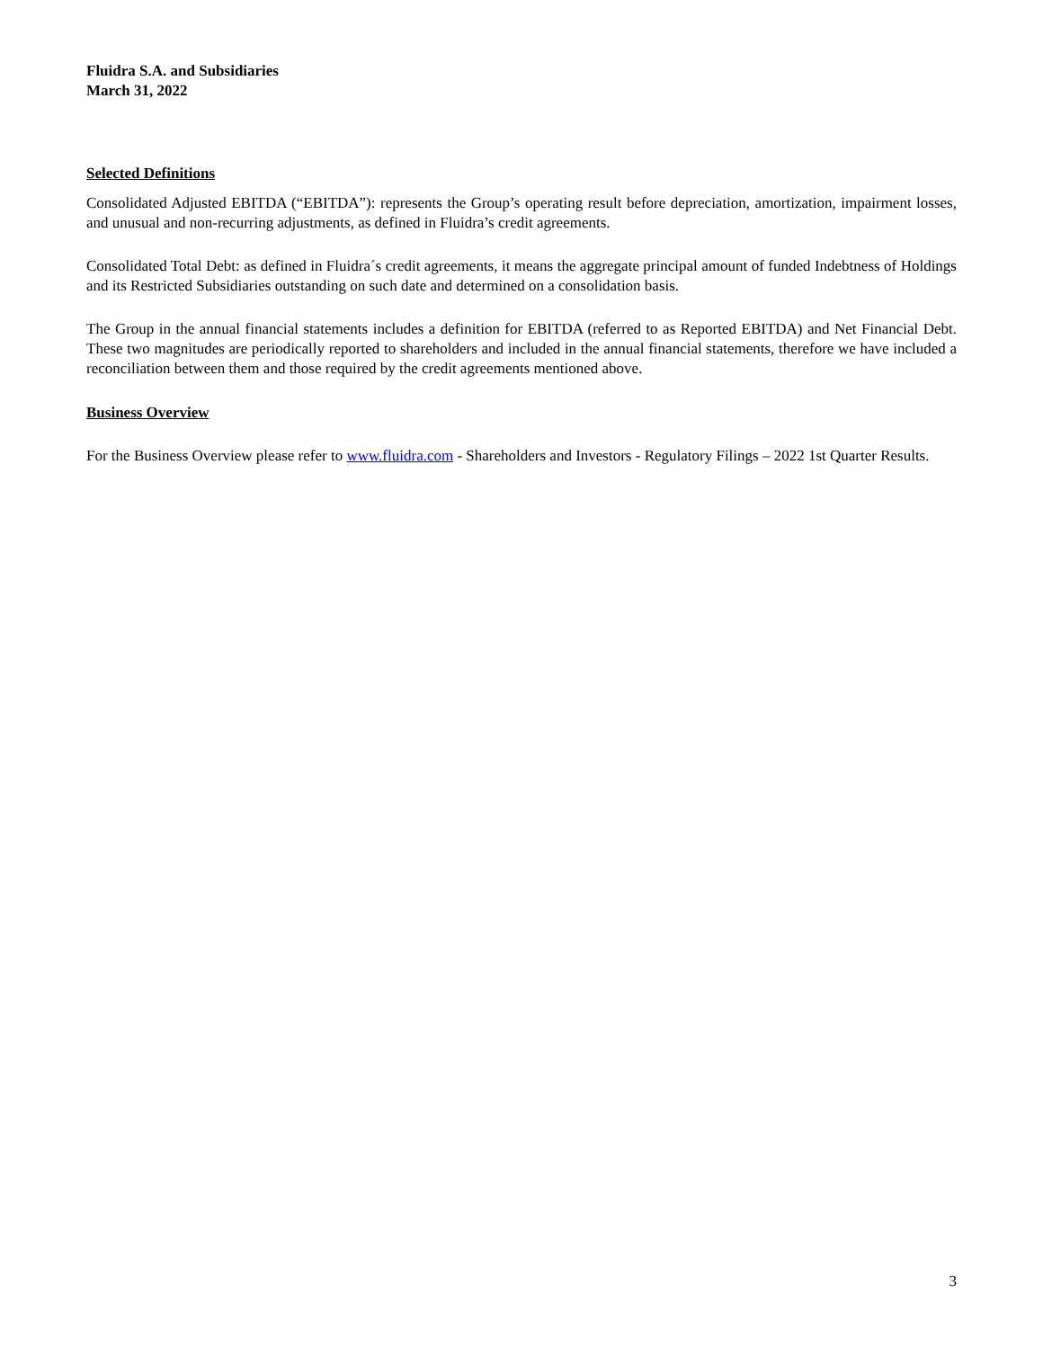Fluidra S.A. and Subsidiaries
March 31, 2022
Selected Definitions
Consolidated Adjusted EBITDA (“EBITDA”): represents the Group’s operating result before depreciation, amortization, impairment losses, and unusual and non-recurring adjustments, as defined in Fluidra’s credit agreements.
Consolidated Total Debt: as defined in Fluidra´s credit agreements, it means the aggregate principal amount of funded Indebtness of Holdings and its Restricted Subsidiaries outstanding on such date and determined on a consolidation basis.
The Group in the annual financial statements includes a definition for EBITDA (referred to as Reported EBITDA) and Net Financial Debt. These two magnitudes are periodically reported to shareholders and included in the annual financial statements, therefore we have included a reconciliation between them and those required by the credit agreements mentioned above.
Business Overview
For the Business Overview please refer to www.fluidra.com - Shareholders and Investors - Regulatory Filings – 2022 1st Quarter Results.
3